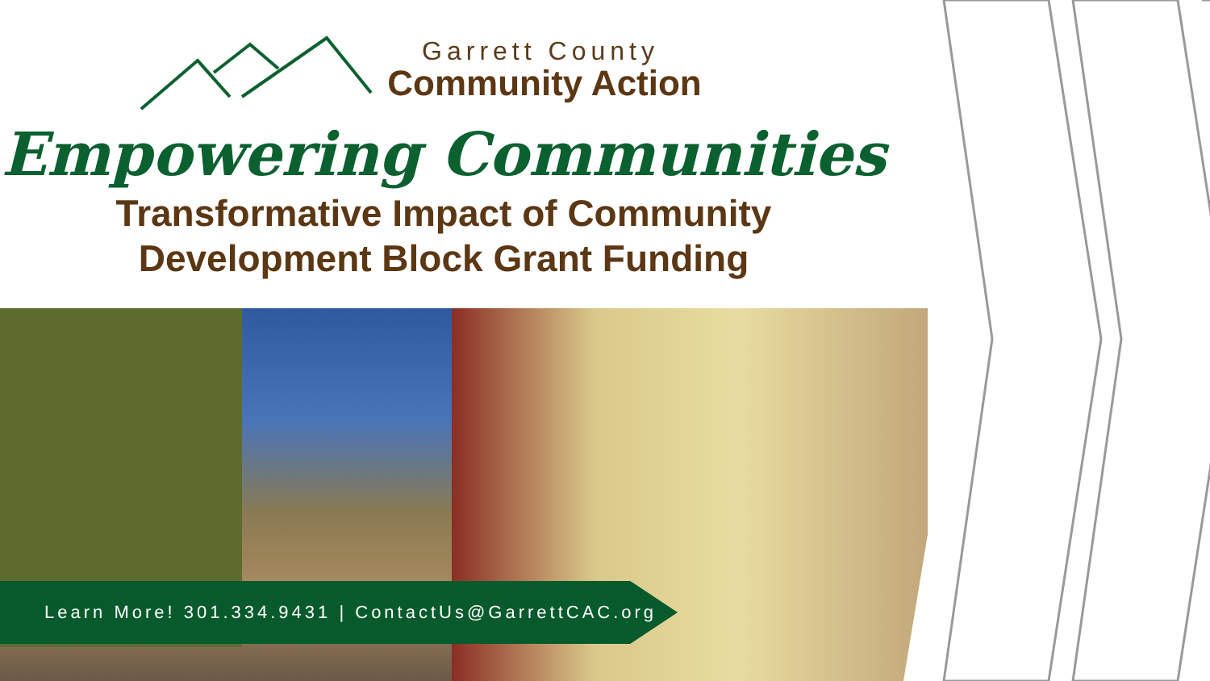Garrett County
Community Action
Empowering Communities
Transformative Impact of Community
Development Block Grant Funding
Learn More! 301.334.9431 | ContactUs@GarrettCAC.org